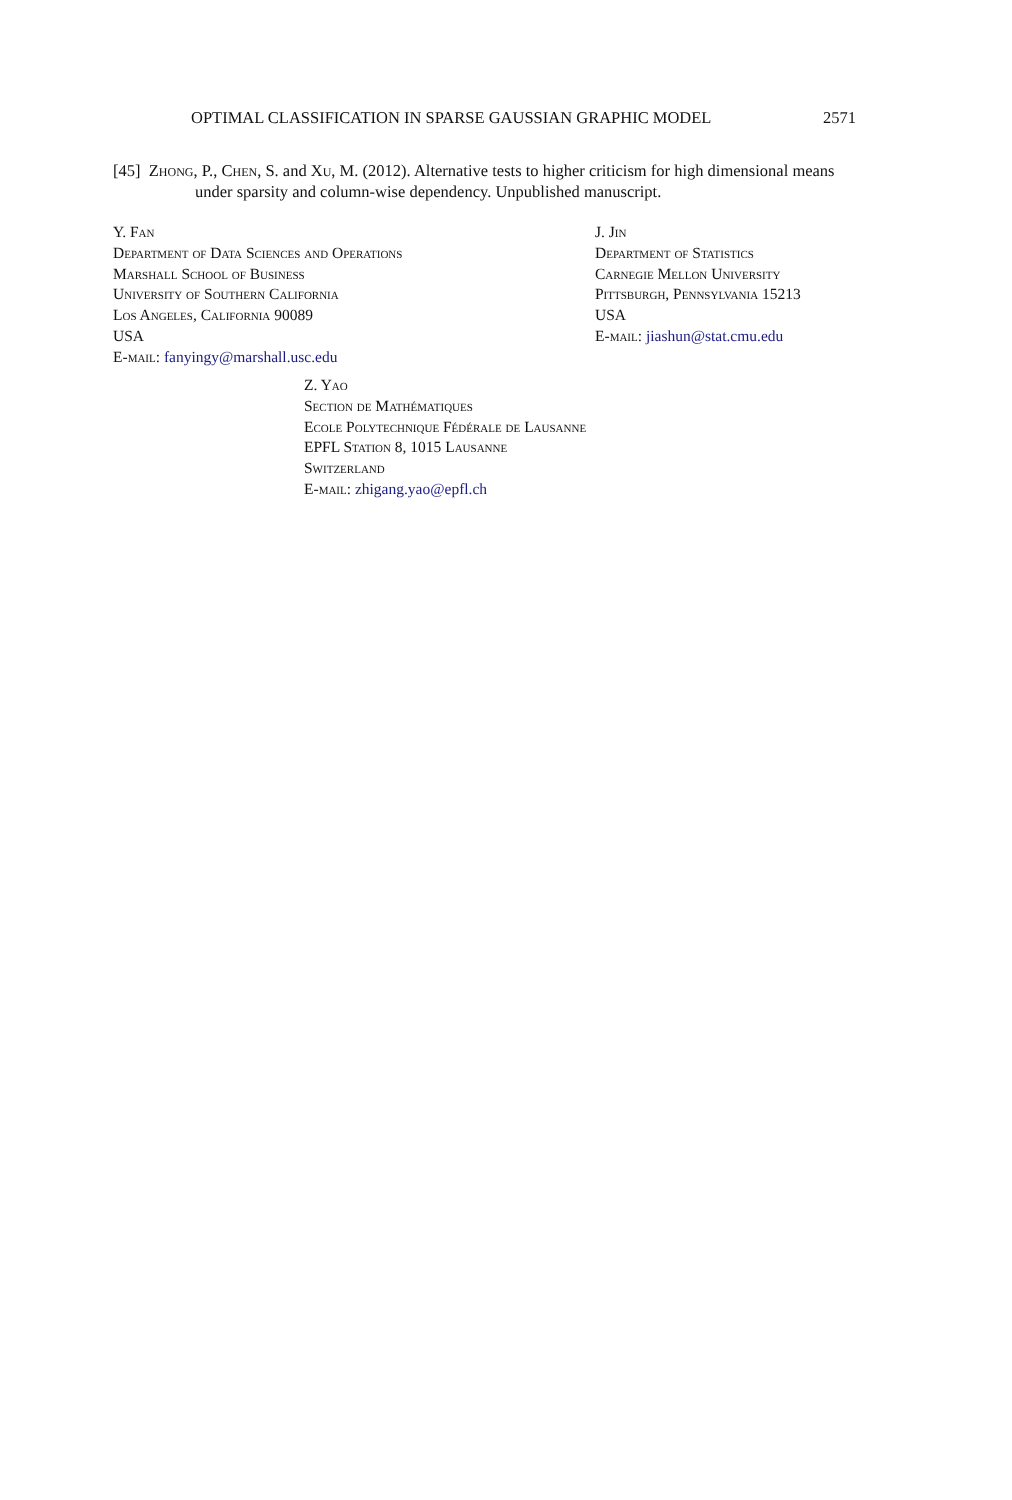OPTIMAL CLASSIFICATION IN SPARSE GAUSSIAN GRAPHIC MODEL 2571
[45] Zhong, P., Chen, S. and Xu, M. (2012). Alternative tests to higher criticism for high dimensional means under sparsity and column-wise dependency. Unpublished manuscript.
Y. Fan
Department of Data Sciences and Operations
Marshall School of Business
University of Southern California
Los Angeles, California 90089
USA
E-mail: fanyingy@marshall.usc.edu
J. Jin
Department of Statistics
Carnegie Mellon University
Pittsburgh, Pennsylvania 15213
USA
E-mail: jiashun@stat.cmu.edu
Z. Yao
Section de Mathématiques
Ecole Polytechnique Fédérale de Lausanne
EPFL Station 8, 1015 Lausanne
Switzerland
E-mail: zhigang.yao@epfl.ch